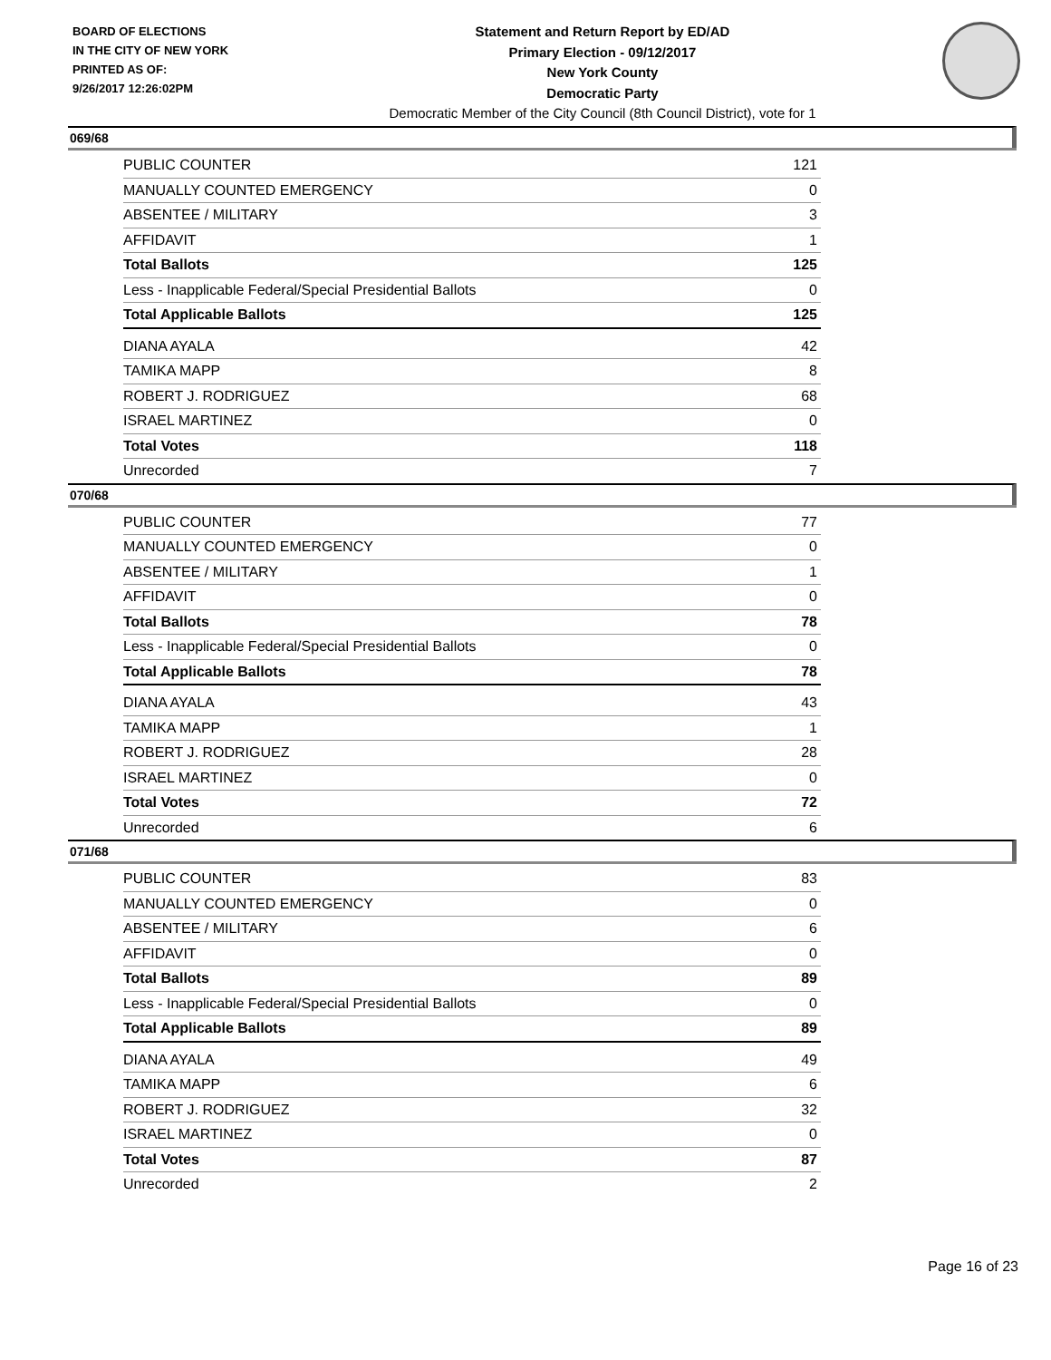BOARD OF ELECTIONS
IN THE CITY OF NEW YORK
PRINTED AS OF:
9/26/2017 12:26:02PM
Statement and Return Report by ED/AD
Primary Election - 09/12/2017
New York County
Democratic Party
Democratic Member of the City Council (8th Council District), vote for 1
069/68
| PUBLIC COUNTER | 121 |
| MANUALLY COUNTED EMERGENCY | 0 |
| ABSENTEE / MILITARY | 3 |
| AFFIDAVIT | 1 |
| Total Ballots | 125 |
| Less - Inapplicable Federal/Special Presidential Ballots | 0 |
| Total Applicable Ballots | 125 |
| DIANA AYALA | 42 |
| TAMIKA MAPP | 8 |
| ROBERT J. RODRIGUEZ | 68 |
| ISRAEL MARTINEZ | 0 |
| Total Votes | 118 |
| Unrecorded | 7 |
070/68
| PUBLIC COUNTER | 77 |
| MANUALLY COUNTED EMERGENCY | 0 |
| ABSENTEE / MILITARY | 1 |
| AFFIDAVIT | 0 |
| Total Ballots | 78 |
| Less - Inapplicable Federal/Special Presidential Ballots | 0 |
| Total Applicable Ballots | 78 |
| DIANA AYALA | 43 |
| TAMIKA MAPP | 1 |
| ROBERT J. RODRIGUEZ | 28 |
| ISRAEL MARTINEZ | 0 |
| Total Votes | 72 |
| Unrecorded | 6 |
071/68
| PUBLIC COUNTER | 83 |
| MANUALLY COUNTED EMERGENCY | 0 |
| ABSENTEE / MILITARY | 6 |
| AFFIDAVIT | 0 |
| Total Ballots | 89 |
| Less - Inapplicable Federal/Special Presidential Ballots | 0 |
| Total Applicable Ballots | 89 |
| DIANA AYALA | 49 |
| TAMIKA MAPP | 6 |
| ROBERT J. RODRIGUEZ | 32 |
| ISRAEL MARTINEZ | 0 |
| Total Votes | 87 |
| Unrecorded | 2 |
Page 16 of 23